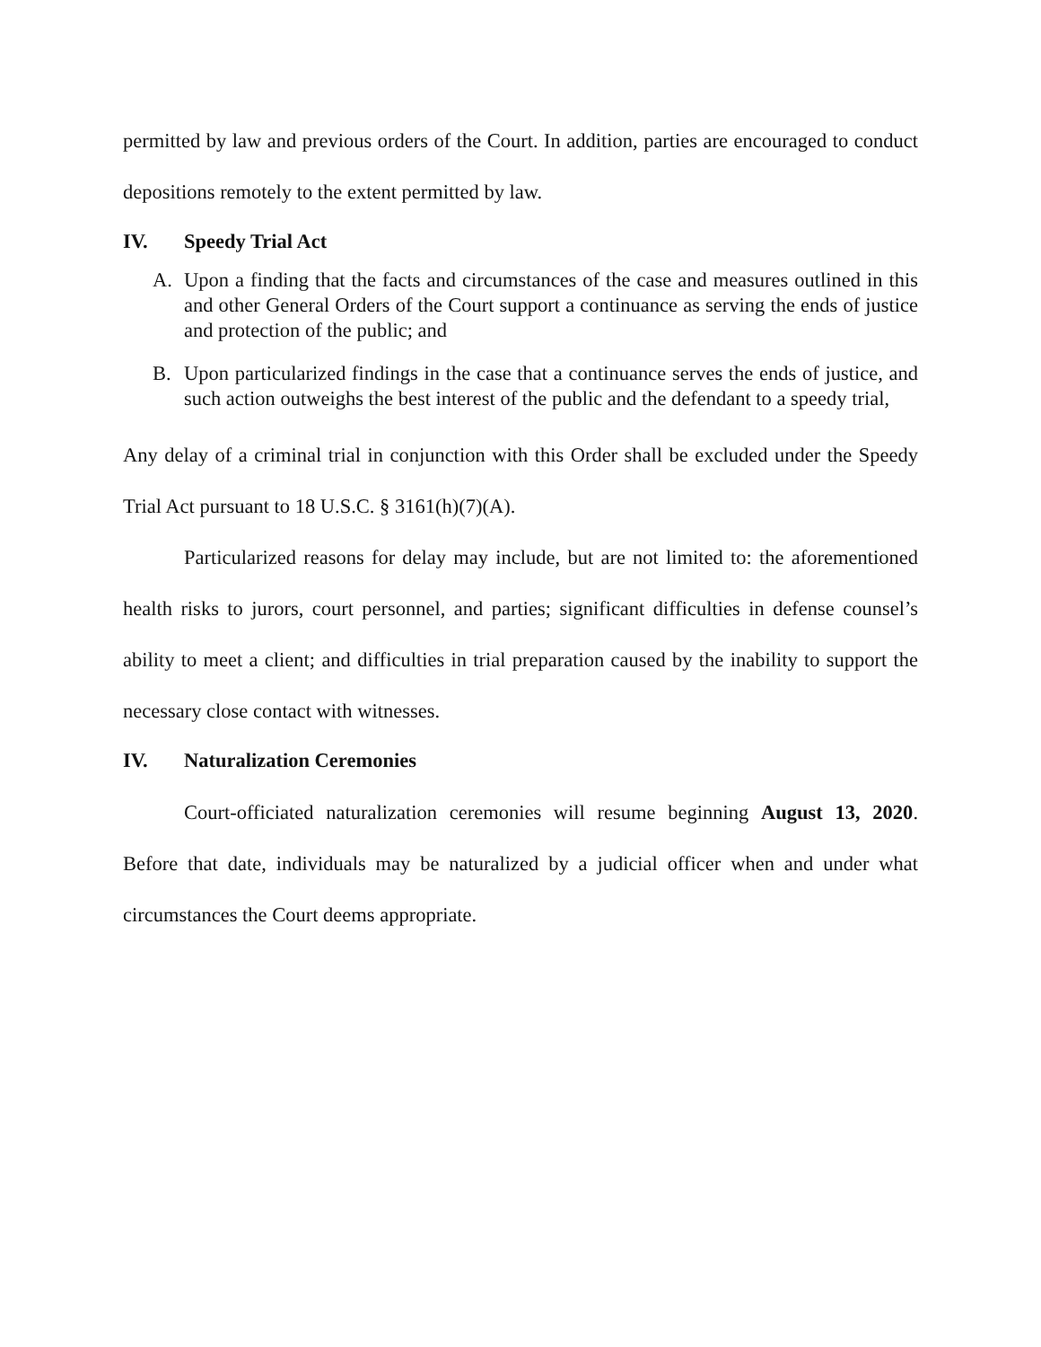permitted by law and previous orders of the Court. In addition, parties are encouraged to conduct depositions remotely to the extent permitted by law.
IV. Speedy Trial Act
A. Upon a finding that the facts and circumstances of the case and measures outlined in this and other General Orders of the Court support a continuance as serving the ends of justice and protection of the public; and
B. Upon particularized findings in the case that a continuance serves the ends of justice, and such action outweighs the best interest of the public and the defendant to a speedy trial,
Any delay of a criminal trial in conjunction with this Order shall be excluded under the Speedy Trial Act pursuant to 18 U.S.C. § 3161(h)(7)(A).
Particularized reasons for delay may include, but are not limited to: the aforementioned health risks to jurors, court personnel, and parties; significant difficulties in defense counsel’s ability to meet a client; and difficulties in trial preparation caused by the inability to support the necessary close contact with witnesses.
IV. Naturalization Ceremonies
Court-officiated naturalization ceremonies will resume beginning August 13, 2020. Before that date, individuals may be naturalized by a judicial officer when and under what circumstances the Court deems appropriate.